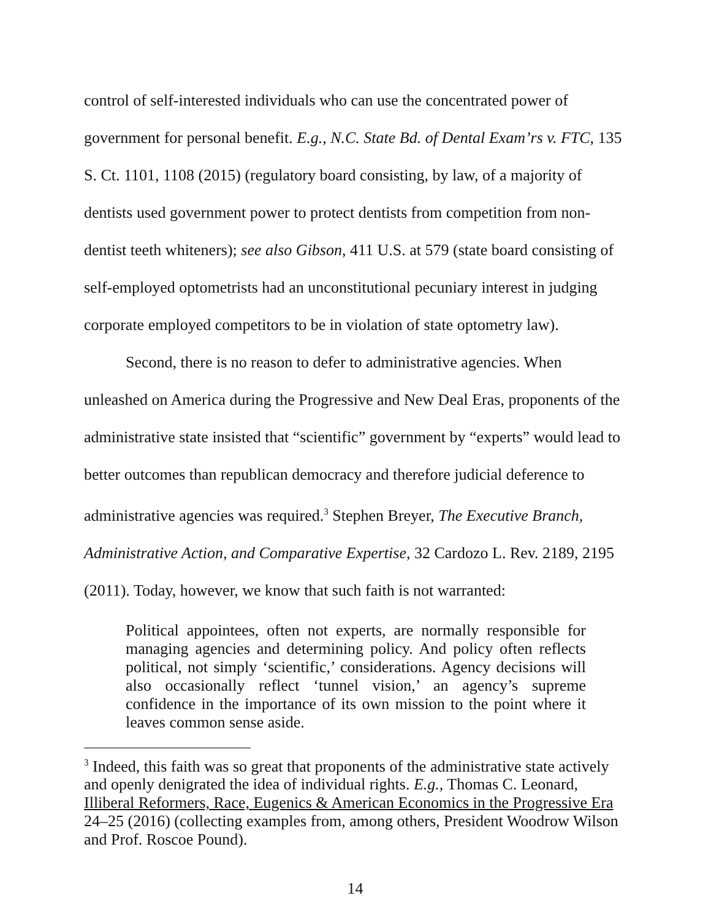control of self-interested individuals who can use the concentrated power of government for personal benefit. E.g., N.C. State Bd. of Dental Exam’rs v. FTC, 135 S. Ct. 1101, 1108 (2015) (regulatory board consisting, by law, of a majority of dentists used government power to protect dentists from competition from non-dentist teeth whiteners); see also Gibson, 411 U.S. at 579 (state board consisting of self-employed optometrists had an unconstitutional pecuniary interest in judging corporate employed competitors to be in violation of state optometry law).
Second, there is no reason to defer to administrative agencies. When unleashed on America during the Progressive and New Deal Eras, proponents of the administrative state insisted that “scientific” government by “experts” would lead to better outcomes than republican democracy and therefore judicial deference to administrative agencies was required.<sup>3</sup> Stephen Breyer, The Executive Branch, Administrative Action, and Comparative Expertise, 32 Cardozo L. Rev. 2189, 2195 (2011). Today, however, we know that such faith is not warranted:
Political appointees, often not experts, are normally responsible for managing agencies and determining policy. And policy often reflects political, not simply ‘scientific,’ considerations. Agency decisions will also occasionally reflect ‘tunnel vision,’ an agency’s supreme confidence in the importance of its own mission to the point where it leaves common sense aside.
<sup>3</sup> Indeed, this faith was so great that proponents of the administrative state actively and openly denigrated the idea of individual rights. E.g., Thomas C. Leonard, Illiberal Reformers, Race, Eugenics & American Economics in the Progressive Era 24–25 (2016) (collecting examples from, among others, President Woodrow Wilson and Prof. Roscoe Pound).
14